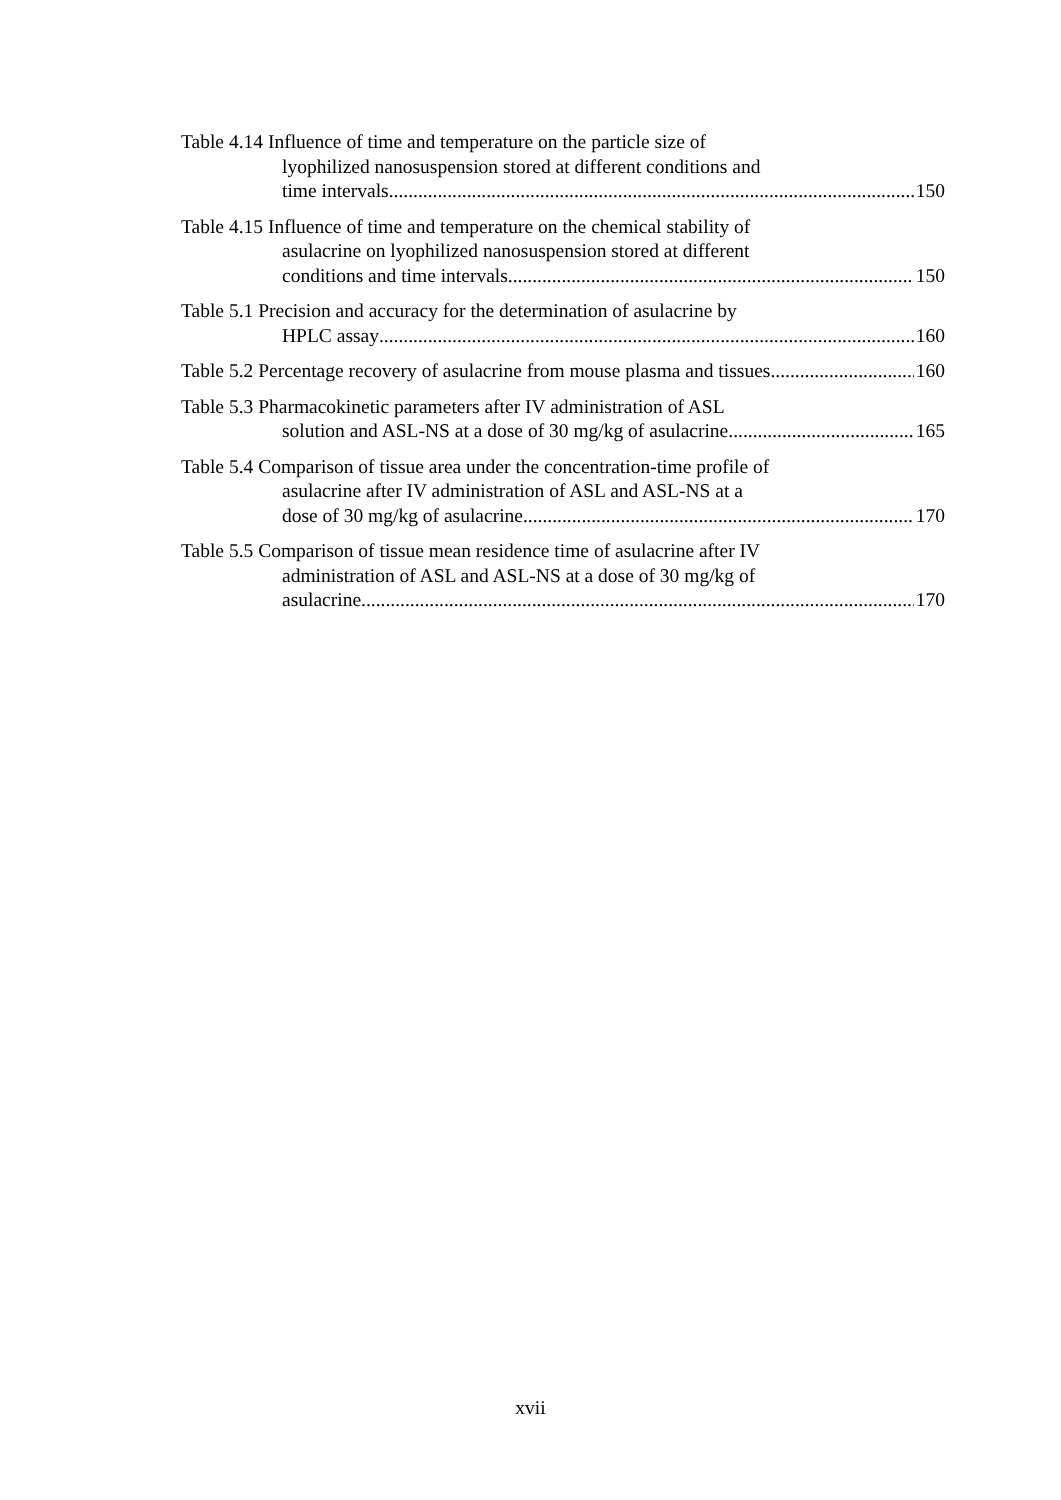Table 4.14 Influence of time and temperature on the particle size of
lyophilized nanosuspension stored at different conditions and
time intervals 150
Table 4.15 Influence of time and temperature on the chemical stability of
asulacrine on lyophilized nanosuspension stored at different
conditions and time intervals 150
Table 5.1 Precision and accuracy for the determination of asulacrine by
HPLC assay 160
Table 5.2 Percentage recovery of asulacrine from mouse plasma and tissues 160
Table 5.3 Pharmacokinetic parameters after IV administration of ASL
solution and ASL-NS at a dose of 30 mg/kg of asulacrine 165
Table 5.4 Comparison of tissue area under the concentration-time profile of
asulacrine after IV administration of ASL and ASL-NS at a
dose of 30 mg/kg of asulacrine 170
Table 5.5 Comparison of tissue mean residence time of asulacrine after IV
administration of ASL and ASL-NS at a dose of 30 mg/kg of
asulacrine 170
xvii